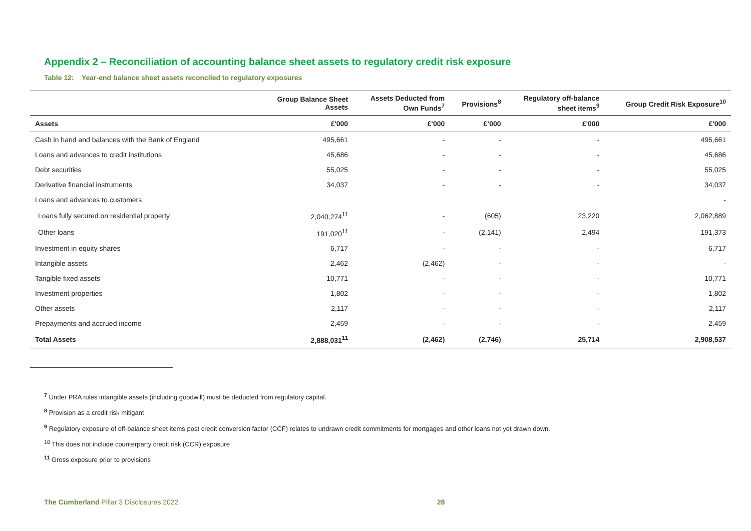Appendix 2 – Reconciliation of accounting balance sheet assets to regulatory credit risk exposure
Table 12: Year-end balance sheet assets reconciled to regulatory exposures
| | Group Balance Sheet Assets | Assets Deducted from Own Funds<sup>7</sup> | Provisions<sup>8</sup> | Regulatory off-balance sheet items<sup>9</sup> | Group Credit Risk Exposure<sup>10</sup> |
| --- | --- | --- | --- | --- | --- |
| Assets | £'000 | £'000 | £’000 | £'000 | £'000 |
| Cash in hand and balances with the Bank of England | 495,661 | - | - | - | 495,661 |
| Loans and advances to credit institutions | 45,686 | - | - | - | 45,686 |
| Debt securities | 55,025 | - | - | - | 55,025 |
| Derivative financial instruments | 34,037 | - | - | - | 34,037 |
| Loans and advances to customers | | | | | - |
| Loans fully secured on residential property | 2,040,274<sup>11</sup> | - | (605) | 23,220 | 2,062,889 |
| Other loans | 191,020<sup>11</sup> | - | (2,141) | 2,494 | 191,373 |
| Investment in equity shares | 6,717 | - | - | - | 6,717 |
| Intangible assets | 2,462 | (2,462) | - | - | - |
| Tangible fixed assets | 10,771 | - | - | - | 10,771 |
| Investment properties | 1,802 | - | - | - | 1,802 |
| Other assets | 2,117 | - | - | - | 2,117 |
| Prepayments and accrued income | 2,459 | - | - | - | 2,459 |
| Total Assets | 2,888,031<sup>11</sup> | (2,462) | (2,746) | 25,714 | 2,908,537 |
<sup>7</sup> Under PRA rules intangible assets (including goodwill) must be deducted from regulatory capital.
<sup>8</sup> Provision as a credit risk mitigant
<sup>9</sup> Regulatory exposure of off-balance sheet items post credit conversion factor (CCF) relates to undrawn credit commitments for mortgages and other loans not yet drawn down.
<sup>10</sup> This does not include counterparty credit risk (CCR) exposure
<sup>11</sup> Gross exposure prior to provisions
The Cumberland Pillar 3 Disclosures 2022 28